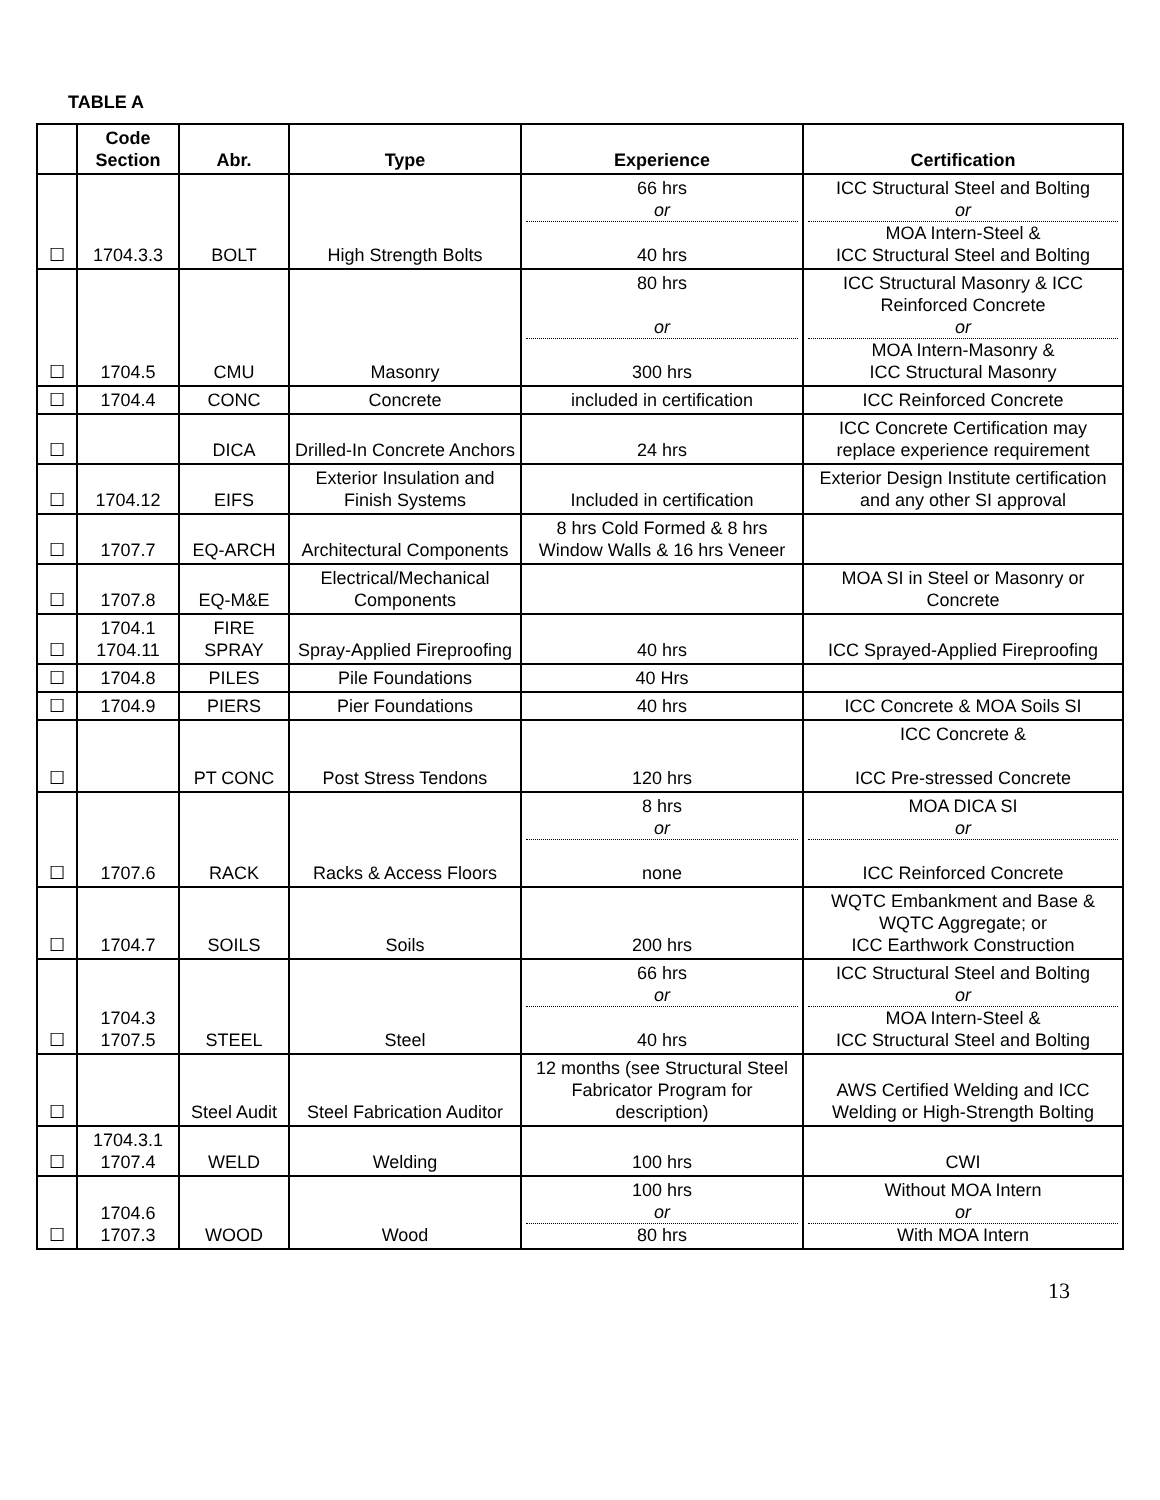TABLE A
| | Code Section | Abr. | Type | Experience | Certification |
| --- | --- | --- | --- | --- | --- |
| ☐ | 1704.3.3 | BOLT | High Strength Bolts | 66 hrs or 40 hrs | ICC Structural Steel and Bolting or MOA Intern-Steel & ICC Structural Steel and Bolting |
| ☐ | 1704.5 | CMU | Masonry | 80 hrs or 300 hrs | ICC Structural Masonry & ICC Reinforced Concrete or MOA Intern-Masonry & ICC Structural Masonry |
| ☐ | 1704.4 | CONC | Concrete | included in certification | ICC Reinforced Concrete |
| ☐ | | DICA | Drilled-In Concrete Anchors | 24 hrs | ICC Concrete Certification may replace experience requirement |
| ☐ | 1704.12 | EIFS | Exterior Insulation and Finish Systems | Included in certification | Exterior Design Institute certification and any other SI approval |
| ☐ | 1707.7 | EQ-ARCH | Architectural Components | 8 hrs Cold Formed & 8 hrs Window Walls & 16 hrs Veneer | |
| ☐ | 1707.8 | EQ-M&E | Electrical/Mechanical Components | | MOA SI in Steel or Masonry or Concrete |
| ☐ | 1704.1 1704.11 | FIRE SPRAY | Spray-Applied Fireproofing | 40 hrs | ICC Sprayed-Applied Fireproofing |
| ☐ | 1704.8 | PILES | Pile Foundations | 40 Hrs | |
| ☐ | 1704.9 | PIERS | Pier Foundations | 40 hrs | ICC Concrete & MOA Soils SI |
| ☐ | | PT CONC | Post Stress Tendons | 120 hrs | ICC Concrete & ICC Pre-stressed Concrete |
| ☐ | 1707.6 | RACK | Racks & Access Floors | 8 hrs or none | MOA DICA SI or ICC Reinforced Concrete |
| ☐ | 1704.7 | SOILS | Soils | 200 hrs | WQTC Embankment and Base & WQTC Aggregate; or ICC Earthwork Construction |
| ☐ | 1704.3 1707.5 | STEEL | Steel | 66 hrs or 40 hrs | ICC Structural Steel and Bolting or MOA Intern-Steel & ICC Structural Steel and Bolting |
| ☐ | | Steel Audit | Steel Fabrication Auditor | 12 months (see Structural Steel Fabricator Program for description) | AWS Certified Welding and ICC Welding or High-Strength Bolting |
| ☐ | 1704.3.1 1707.4 | WELD | Welding | 100 hrs | CWI |
| ☐ | 1704.6 1707.3 | WOOD | Wood | 100 hrs or 80 hrs | Without MOA Intern or With MOA Intern |
13